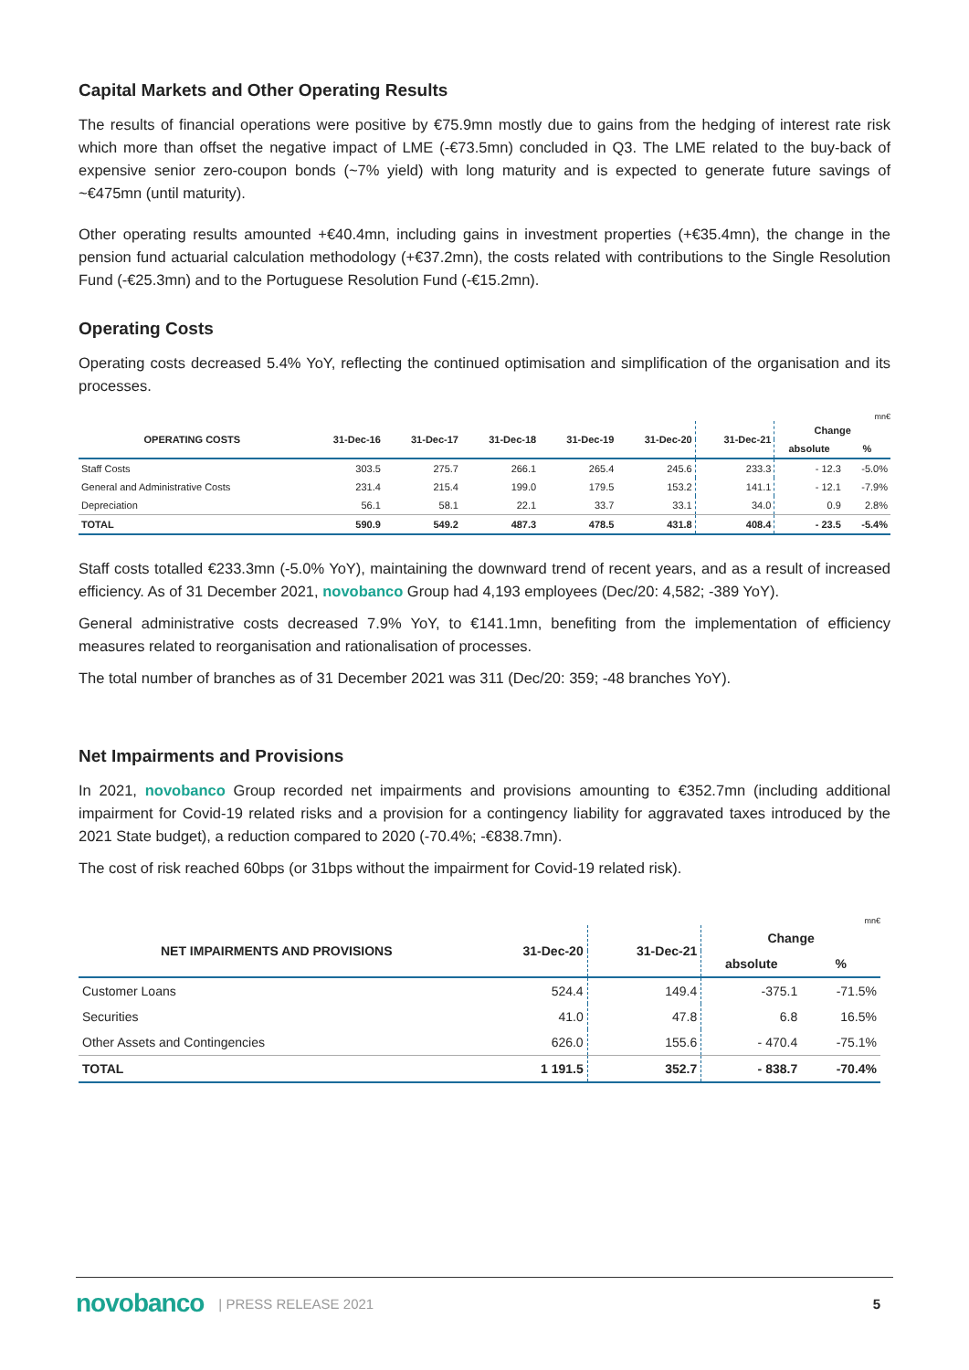Capital Markets and Other Operating Results
The results of financial operations were positive by €75.9mn mostly due to gains from the hedging of interest rate risk which more than offset the negative impact of LME (-€73.5mn) concluded in Q3. The LME related to the buy-back of expensive senior zero-coupon bonds (~7% yield) with long maturity and is expected to generate future savings of ~€475mn (until maturity).
Other operating results amounted +€40.4mn, including gains in investment properties (+€35.4mn), the change in the pension fund actuarial calculation methodology (+€37.2mn), the costs related with contributions to the Single Resolution Fund (-€25.3mn) and to the Portuguese Resolution Fund (-€15.2mn).
Operating Costs
Operating costs decreased 5.4% YoY, reflecting the continued optimisation and simplification of the organisation and its processes.
mn€
| OPERATING COSTS | 31-Dec-16 | 31-Dec-17 | 31-Dec-18 | 31-Dec-19 | 31-Dec-20 | 31-Dec-21 | Change | |
| --- | --- | --- | --- | --- | --- | --- | --- | --- |
| | | | | | | | absolute | % |
| Staff Costs | 303.5 | 275.7 | 266.1 | 265.4 | 245.6 | 233.3 | - 12.3 | -5.0% |
| General and Administrative Costs | 231.4 | 215.4 | 199.0 | 179.5 | 153.2 | 141.1 | - 12.1 | -7.9% |
| Depreciation | 56.1 | 58.1 | 22.1 | 33.7 | 33.1 | 34.0 | 0.9 | 2.8% |
| TOTAL | 590.9 | 549.2 | 487.3 | 478.5 | 431.8 | 408.4 | - 23.5 | -5.4% |
Staff costs totalled €233.3mn (-5.0% YoY), maintaining the downward trend of recent years, and as a result of increased efficiency. As of 31 December 2021, novobanco Group had 4,193 employees (Dec/20: 4,582; -389 YoY).
General administrative costs decreased 7.9% YoY, to €141.1mn, benefiting from the implementation of efficiency measures related to reorganisation and rationalisation of processes.
The total number of branches as of 31 December 2021 was 311 (Dec/20: 359; -48 branches YoY).
Net Impairments and Provisions
In 2021, novobanco Group recorded net impairments and provisions amounting to €352.7mn (including additional impairment for Covid-19 related risks and a provision for a contingency liability for aggravated taxes introduced by the 2021 State budget), a reduction compared to 2020 (-70.4%; -€838.7mn).
The cost of risk reached 60bps (or 31bps without the impairment for Covid-19 related risk).
mn€
| NET IMPAIRMENTS AND PROVISIONS | 31-Dec-20 | 31-Dec-21 | Change | |
| --- | --- | --- | --- | --- |
| | | | absolute | % |
| Customer Loans | 524.4 | 149.4 | -375.1 | -71.5% |
| Securities | 41.0 | 47.8 | 6.8 | 16.5% |
| Other Assets and Contingencies | 626.0 | 155.6 | - 470.4 | -75.1% |
| TOTAL | 1 191.5 | 352.7 | - 838.7 | -70.4% |
novobanco | PRESS RELEASE 2021 5